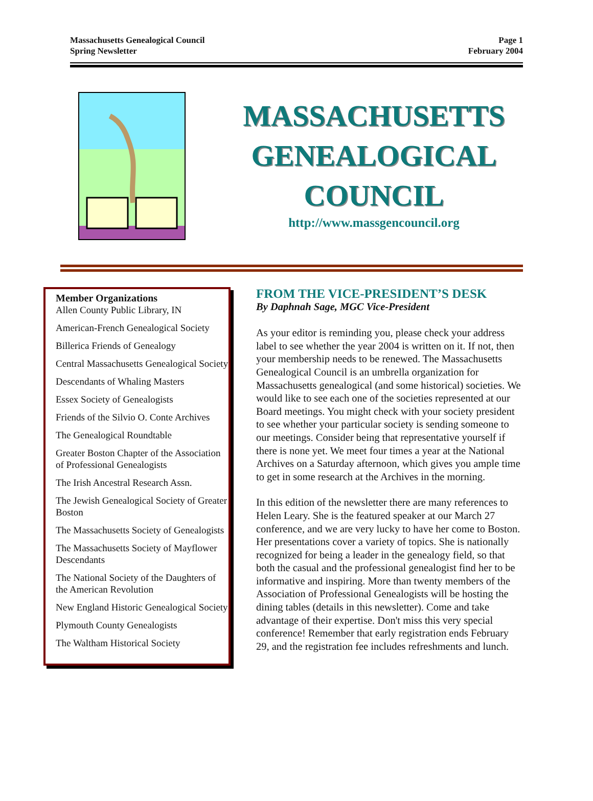Massachusetts Genealogical Council
Spring Newsletter
Page 1
February 2004
MASSACHUSETTS
GENEALOGICAL
COUNCIL
http://www.massgencouncil.org
Member Organizations
Allen County Public Library, IN
American-French Genealogical Society
Billerica Friends of Genealogy
Central Massachusetts Genealogical Society
Descendants of Whaling Masters
Essex Society of Genealogists
Friends of the Silvio O. Conte Archives
The Genealogical Roundtable
Greater Boston Chapter of the Association of Professional Genealogists
The Irish Ancestral Research Assn.
The Jewish Genealogical Society of Greater Boston
The Massachusetts Society of Genealogists
The Massachusetts Society of Mayflower Descendants
The National Society of the Daughters of the American Revolution
New England Historic Genealogical Society
Plymouth County Genealogists
The Waltham Historical Society
FROM THE VICE-PRESIDENT’S DESK
By Daphnah Sage, MGC Vice-President
As your editor is reminding you, please check your address label to see whether the year 2004 is written on it. If not, then your membership needs to be renewed. The Massachusetts Genealogical Council is an umbrella organization for Massachusetts genealogical (and some historical) societies. We would like to see each one of the societies represented at our Board meetings. You might check with your society president to see whether your particular society is sending someone to our meetings. Consider being that representative yourself if there is none yet. We meet four times a year at the National Archives on a Saturday afternoon, which gives you ample time to get in some research at the Archives in the morning.
In this edition of the newsletter there are many references to Helen Leary. She is the featured speaker at our March 27 conference, and we are very lucky to have her come to Boston. Her presentations cover a variety of topics. She is nationally recognized for being a leader in the genealogy field, so that both the casual and the professional genealogist find her to be informative and inspiring. More than twenty members of the Association of Professional Genealogists will be hosting the dining tables (details in this newsletter). Come and take advantage of their expertise. Don't miss this very special conference! Remember that early registration ends February 29, and the registration fee includes refreshments and lunch.